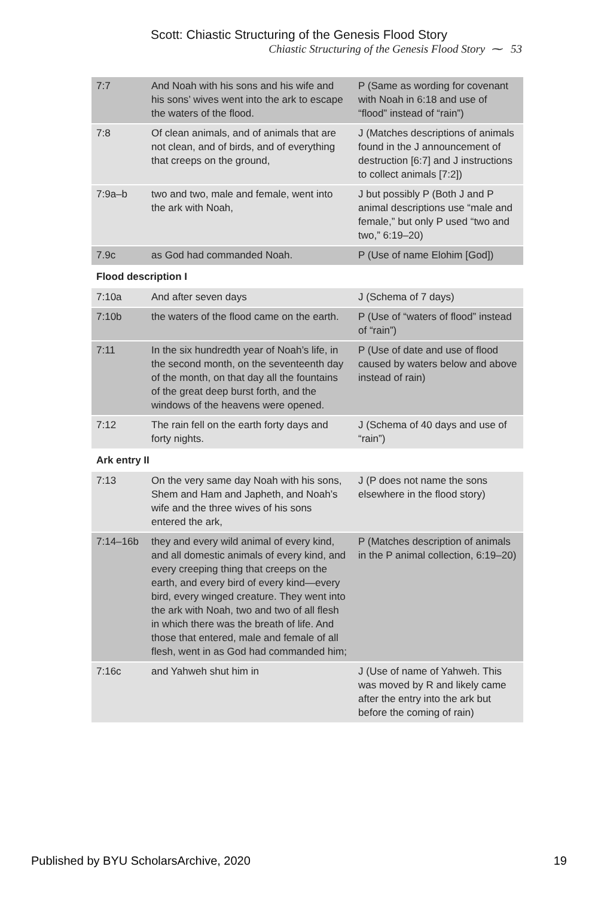Scott: Chiastic Structuring of the Genesis Flood Story
Chiastic Structuring of the Genesis Flood Story ⁓ 53
| 7:7 | And Noah with his sons and his wife and his sons’ wives went into the ark to escape the waters of the flood. | P (Same as wording for covenant with Noah in 6:18 and use of “flood” instead of “rain”) |
| 7:8 | Of clean animals, and of animals that are not clean, and of birds, and of everything that creeps on the ground, | J (Matches descriptions of animals found in the J announcement of destruction [6:7] and J instructions to collect animals [7:2]) |
| 7:9a–b | two and two, male and female, went into the ark with Noah, | J but possibly P (Both J and P animal descriptions use “male and female,” but only P used “two and two,” 6:19–20) |
| 7.9c | as God had commanded Noah. | P (Use of name Elohim [God]) |
| Flood description I | | |
| 7:10a | And after seven days | J (Schema of 7 days) |
| 7:10b | the waters of the flood came on the earth. | P (Use of “waters of flood” instead of “rain”) |
| 7:11 | In the six hundredth year of Noah’s life, in the second month, on the seventeenth day of the month, on that day all the fountains of the great deep burst forth, and the windows of the heavens were opened. | P (Use of date and use of flood caused by waters below and above instead of rain) |
| 7:12 | The rain fell on the earth forty days and forty nights. | J (Schema of 40 days and use of “rain”) |
| Ark entry II | | |
| 7:13 | On the very same day Noah with his sons, Shem and Ham and Japheth, and Noah’s wife and the three wives of his sons entered the ark, | J (P does not name the sons elsewhere in the flood story) |
| 7:14–16b | they and every wild animal of every kind, and all domestic animals of every kind, and every creeping thing that creeps on the earth, and every bird of every kind—every bird, every winged creature. They went into the ark with Noah, two and two of all flesh in which there was the breath of life. And those that entered, male and female of all flesh, went in as God had commanded him; | P (Matches description of animals in the P animal collection, 6:19–20) |
| 7:16c | and Yahweh shut him in | J (Use of name of Yahweh. This was moved by R and likely came after the entry into the ark but before the coming of rain) |
Published by BYU ScholarsArchive, 2020 19